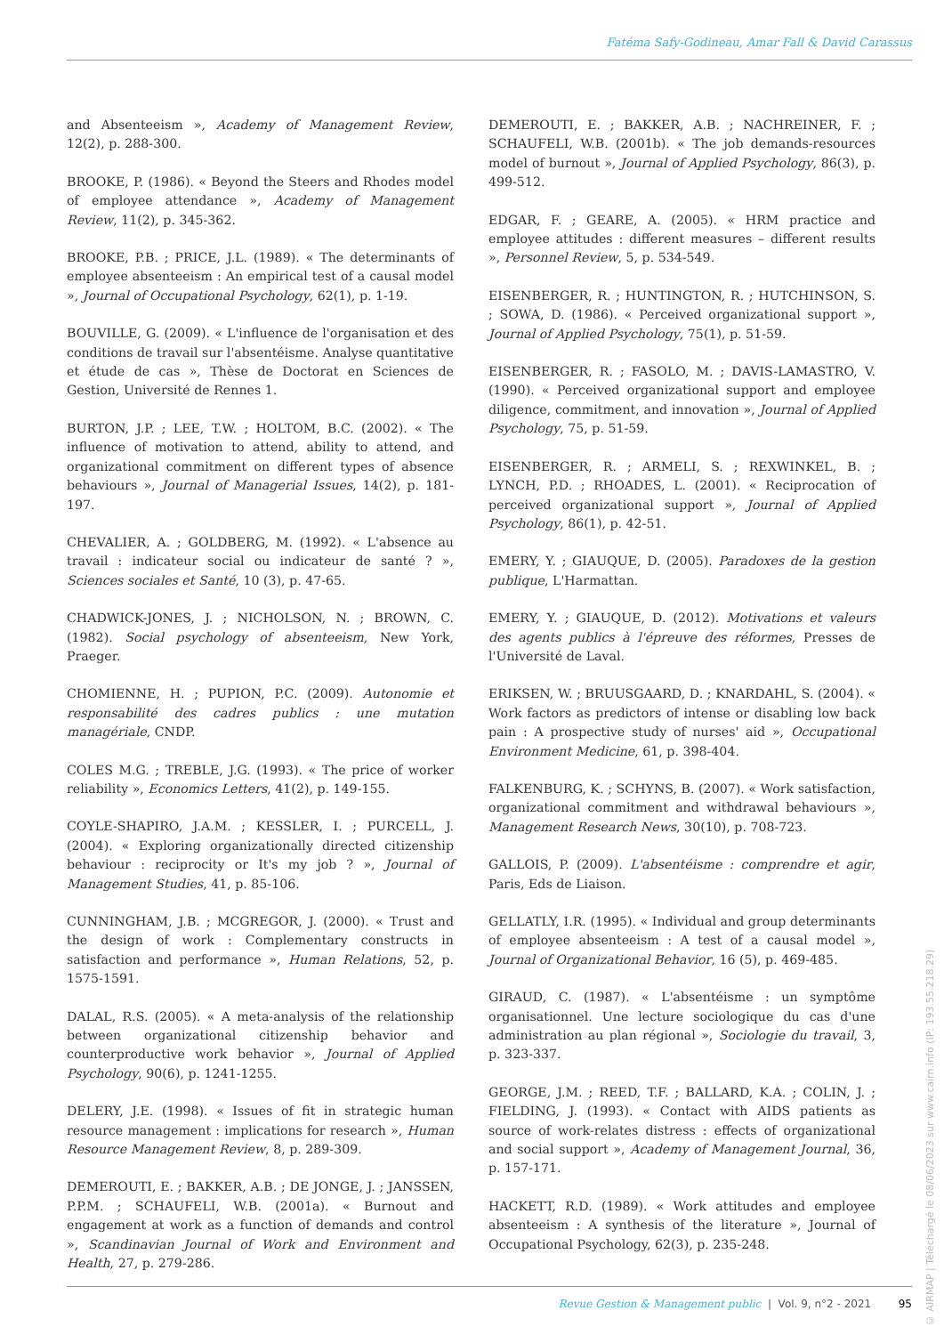Fatéma Safy-Godineau, Amar Fall & David Carassus
and Absenteeism », Academy of Management Review, 12(2), p. 288-300.
BROOKE, P. (1986). « Beyond the Steers and Rhodes model of employee attendance », Academy of Management Review, 11(2), p. 345-362.
BROOKE, P.B. ; PRICE, J.L. (1989). « The determinants of employee absenteeism : An empirical test of a causal model », Journal of Occupational Psychology, 62(1), p. 1-19.
BOUVILLE, G. (2009). « L'influence de l'organisation et des conditions de travail sur l'absentéisme. Analyse quantitative et étude de cas », Thèse de Doctorat en Sciences de Gestion, Université de Rennes 1.
BURTON, J.P. ; LEE, T.W. ; HOLTOM, B.C. (2002). « The influence of motivation to attend, ability to attend, and organizational commitment on different types of absence behaviours », Journal of Managerial Issues, 14(2), p. 181-197.
CHEVALIER, A. ; GOLDBERG, M. (1992). « L'absence au travail : indicateur social ou indicateur de santé ? », Sciences sociales et Santé, 10 (3), p. 47-65.
CHADWICK-JONES, J. ; NICHOLSON, N. ; BROWN, C. (1982). Social psychology of absenteeism, New York, Praeger.
CHOMIENNE, H. ; PUPION, P.C. (2009). Autonomie et responsabilité des cadres publics : une mutation managériale, CNDP.
COLES M.G. ; TREBLE, J.G. (1993). « The price of worker reliability », Economics Letters, 41(2), p. 149-155.
COYLE-SHAPIRO, J.A.M. ; KESSLER, I. ; PURCELL, J. (2004). « Exploring organizationally directed citizenship behaviour : reciprocity or It's my job ? », Journal of Management Studies, 41, p. 85-106.
CUNNINGHAM, J.B. ; MCGREGOR, J. (2000). « Trust and the design of work : Complementary constructs in satisfaction and performance », Human Relations, 52, p. 1575-1591.
DALAL, R.S. (2005). « A meta-analysis of the relationship between organizational citizenship behavior and counterproductive work behavior », Journal of Applied Psychology, 90(6), p. 1241-1255.
DELERY, J.E. (1998). « Issues of fit in strategic human resource management : implications for research », Human Resource Management Review, 8, p. 289-309.
DEMEROUTI, E. ; BAKKER, A.B. ; DE JONGE, J. ; JANSSEN, P.P.M. ; SCHAUFELI, W.B. (2001a). « Burnout and engagement at work as a function of demands and control », Scandinavian Journal of Work and Environment and Health, 27, p. 279-286.
DEMEROUTI, E. ; BAKKER, A.B. ; NACHREINER, F. ; SCHAUFELI, W.B. (2001b). « The job demands-resources model of burnout », Journal of Applied Psychology, 86(3), p. 499-512.
EDGAR, F. ; GEARE, A. (2005). « HRM practice and employee attitudes : different measures – different results », Personnel Review, 5, p. 534-549.
EISENBERGER, R. ; HUNTINGTON, R. ; HUTCHINSON, S. ; SOWA, D. (1986). « Perceived organizational support », Journal of Applied Psychology, 75(1), p. 51-59.
EISENBERGER, R. ; FASOLO, M. ; DAVIS-LAMASTRO, V. (1990). « Perceived organizational support and employee diligence, commitment, and innovation », Journal of Applied Psychology, 75, p. 51-59.
EISENBERGER, R. ; ARMELI, S. ; REXWINKEL, B. ; LYNCH, P.D. ; RHOADES, L. (2001). « Reciprocation of perceived organizational support », Journal of Applied Psychology, 86(1), p. 42-51.
EMERY, Y. ; GIAUQUE, D. (2005). Paradoxes de la gestion publique, L'Harmattan.
EMERY, Y. ; GIAUQUE, D. (2012). Motivations et valeurs des agents publics à l'épreuve des réformes, Presses de l'Université de Laval.
ERIKSEN, W. ; BRUUSGAARD, D. ; KNARDAHL, S. (2004). « Work factors as predictors of intense or disabling low back pain : A prospective study of nurses' aid », Occupational Environment Medicine, 61, p. 398-404.
FALKENBURG, K. ; SCHYNS, B. (2007). « Work satisfaction, organizational commitment and withdrawal behaviours », Management Research News, 30(10), p. 708-723.
GALLOIS, P. (2009). L'absentéisme : comprendre et agir, Paris, Eds de Liaison.
GELLATLY, I.R. (1995). « Individual and group determinants of employee absenteeism : A test of a causal model », Journal of Organizational Behavior, 16 (5), p. 469-485.
GIRAUD, C. (1987). « L'absentéisme : un symptôme organisationnel. Une lecture sociologique du cas d'une administration au plan régional », Sociologie du travail, 3, p. 323-337.
GEORGE, J.M. ; REED, T.F. ; BALLARD, K.A. ; COLIN, J. ; FIELDING, J. (1993). « Contact with AIDS patients as source of work-relates distress : effects of organizational and social support », Academy of Management Journal, 36, p. 157-171.
HACKETT, R.D. (1989). « Work attitudes and employee absenteeism : A synthesis of the literature », Journal of Occupational Psychology, 62(3), p. 235-248.
Revue Gestion & Management public | Vol. 9, n°2 - 2021 95
© AIRMAP | Téléchargé le 08/06/2023 sur www.cairn.info (IP: 193.55.218.29)